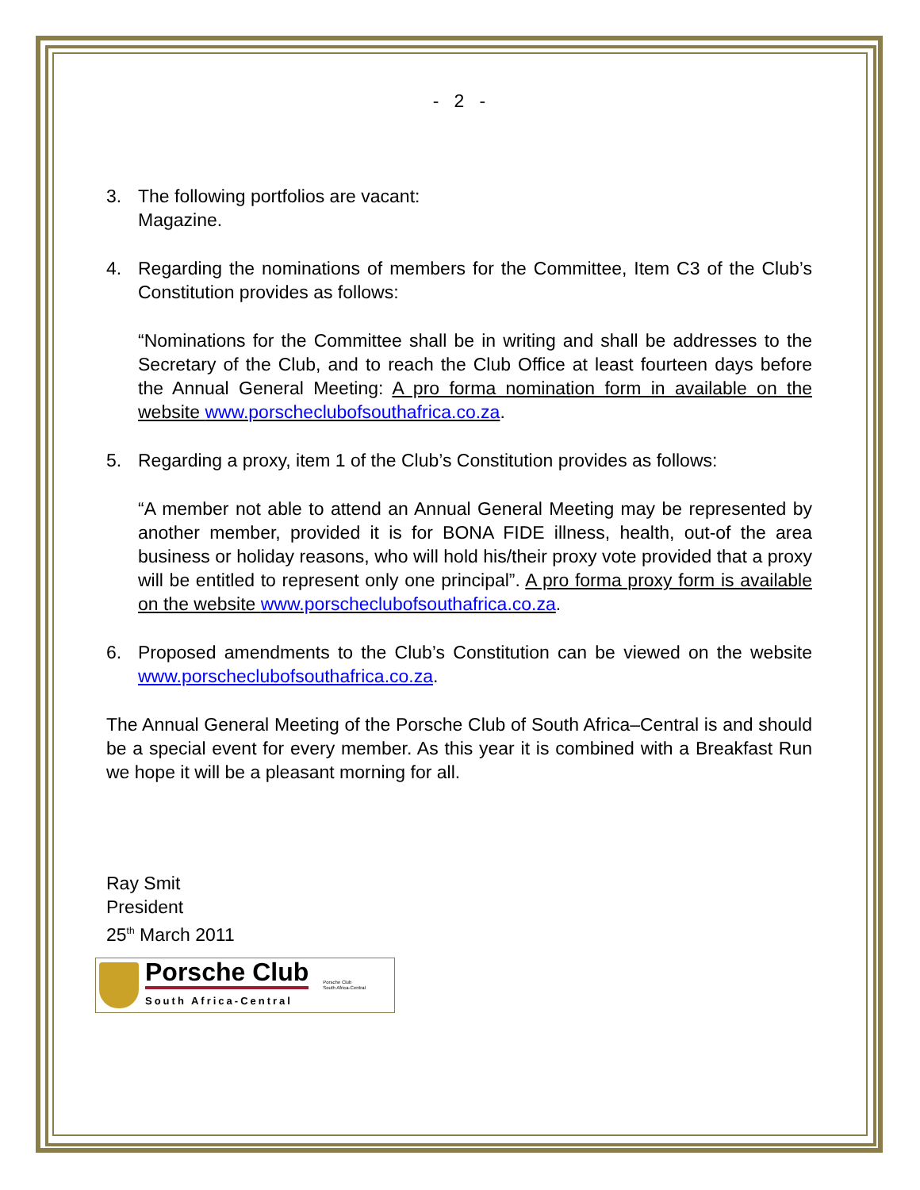- 2 -
3. The following portfolios are vacant:
Magazine.
4. Regarding the nominations of members for the Committee, Item C3 of the Club’s Constitution provides as follows:
“Nominations for the Committee shall be in writing and shall be addresses to the Secretary of the Club, and to reach the Club Office at least fourteen days before the Annual General Meeting: A pro forma nomination form in available on the website www.porscheclubofsouthafrica.co.za.
5. Regarding a proxy, item 1 of the Club’s Constitution provides as follows:
“A member not able to attend an Annual General Meeting may be represented by another member, provided it is for BONA FIDE illness, health, out-of the area business or holiday reasons, who will hold his/their proxy vote provided that a proxy will be entitled to represent only one principal”. A pro forma proxy form is available on the website www.porscheclubofsouthafrica.co.za.
6. Proposed amendments to the Club’s Constitution can be viewed on the website www.porscheclubofsouthafrica.co.za.
The Annual General Meeting of the Porsche Club of South Africa–Central is and should be a special event for every member. As this year it is combined with a Breakfast Run we hope it will be a pleasant morning for all.
Ray Smit
President
25<sup>th</sup> March 2011
Porsche Club
South Africa-Central
Porsche Club
South Africa-Central